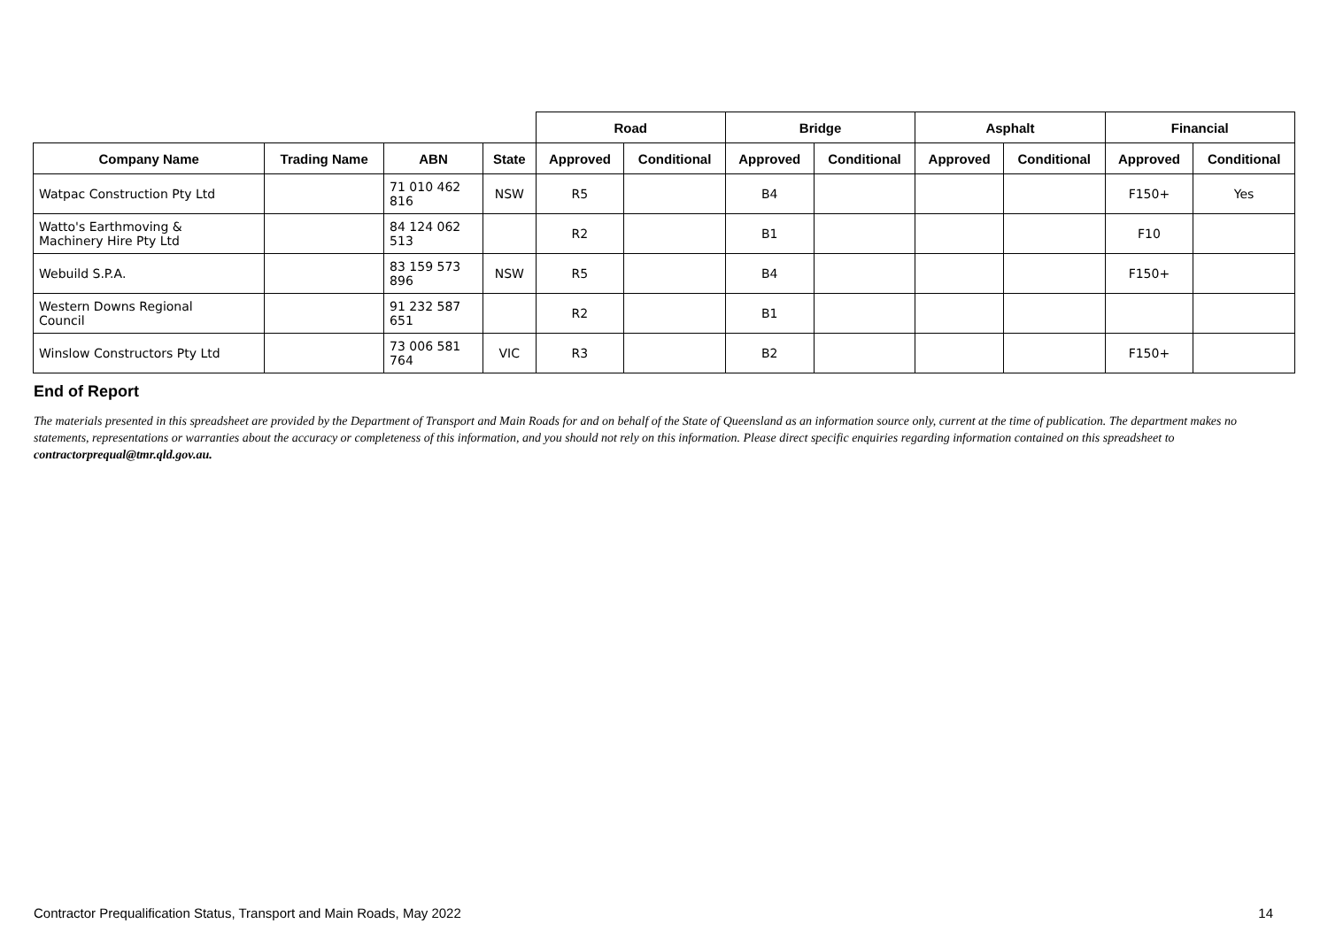| | | | | Road | | Bridge | | Asphalt | | Financial | |
| --- | --- | --- | --- | --- | --- | --- | --- | --- | --- | --- | --- |
| Company Name | Trading Name | ABN | State | Approved | Conditional | Approved | Conditional | Approved | Conditional | Approved | Conditional |
| Watpac Construction Pty Ltd | | 71 010 462 816 | NSW | R5 | | B4 | | | | F150+ | Yes |
| Watto's Earthmoving & Machinery Hire Pty Ltd | | 84 124 062 513 | | R2 | | B1 | | | | F10 | |
| Webuild S.P.A. | | 83 159 573 896 | NSW | R5 | | B4 | | | | F150+ | |
| Western Downs Regional Council | | 91 232 587 651 | | R2 | | B1 | | | | | |
| Winslow Constructors Pty Ltd | | 73 006 581 764 | VIC | R3 | | B2 | | | | F150+ | |
End of Report
The materials presented in this spreadsheet are provided by the Department of Transport and Main Roads for and on behalf of the State of Queensland as an information source only, current at the time of publication. The department makes no statements, representations or warranties about the accuracy or completeness of this information, and you should not rely on this information. Please direct specific enquiries regarding information contained on this spreadsheet to contractorprequal@tmr.qld.gov.au.
Contractor Prequalification Status, Transport and Main Roads, May 2022 14